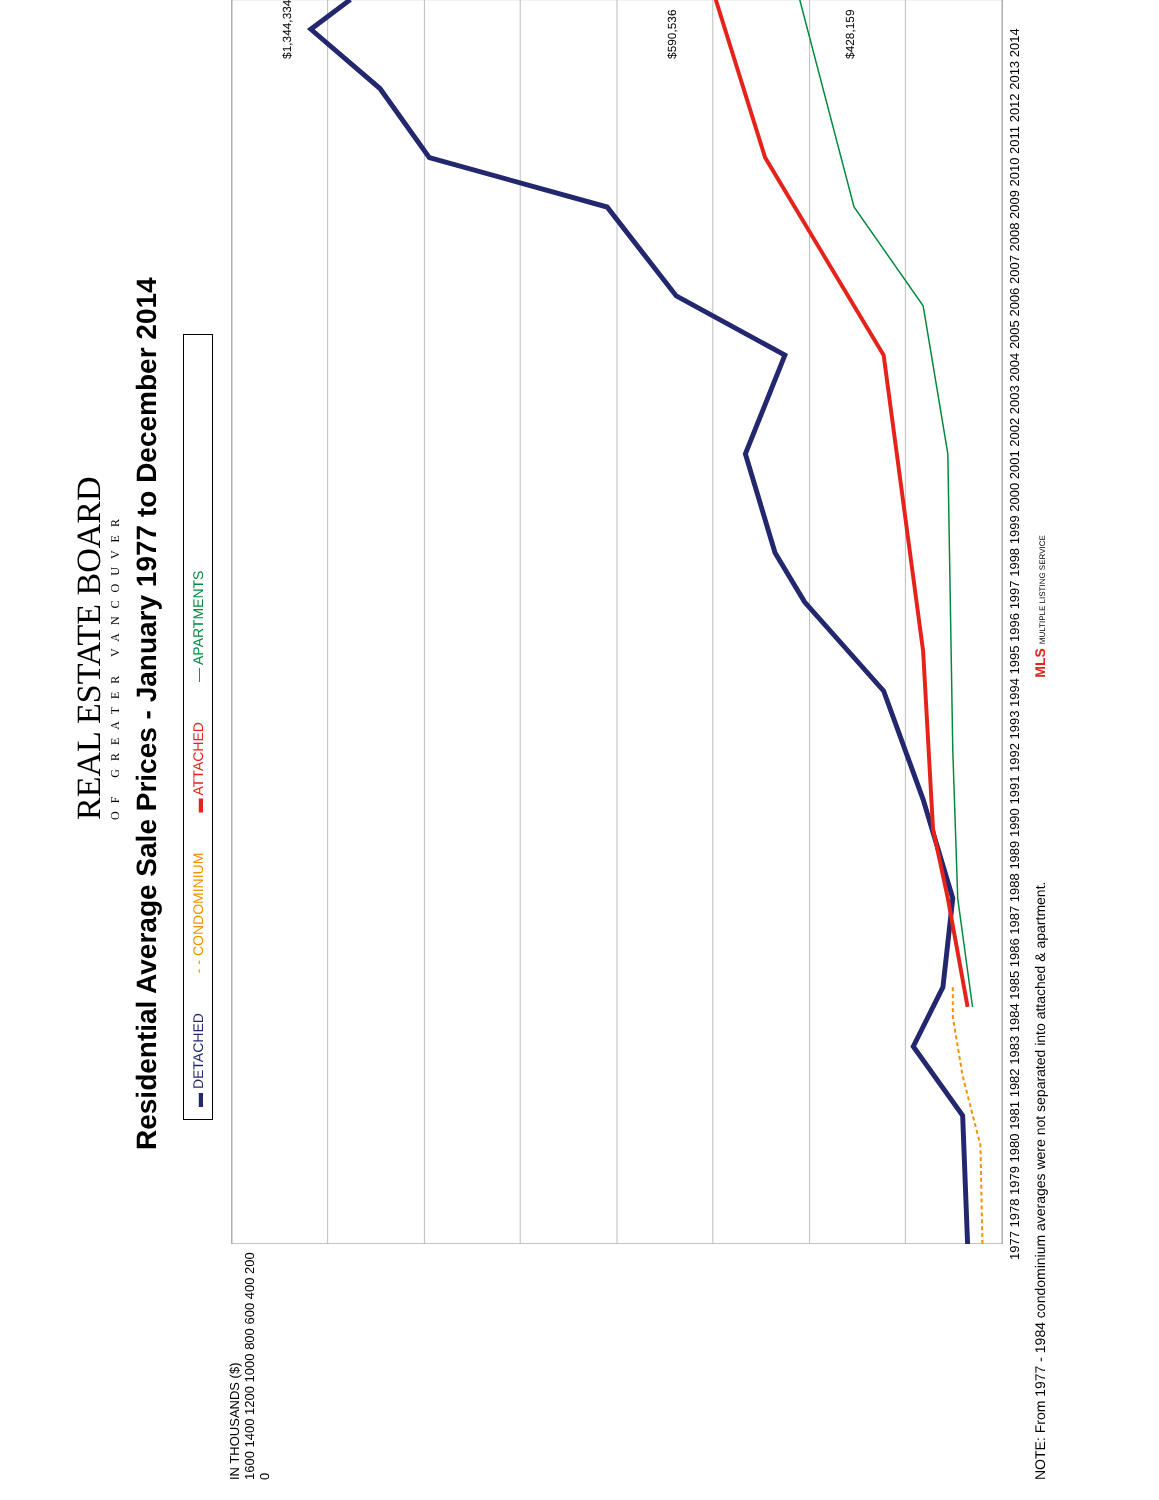REAL ESTATE BOARD
OF GREATER VANCOUVER
Residential Average Sale Prices - January 1977 to December 2014
▬ DETACHED - - CONDOMINIUM ▬ ATTACHED — APARTMENTS
IN THOUSANDS ($)
1600 1400 1200 1000 800 600 400 200 0
$1,344,334
$590,536
$428,159
1977 1978 1979 1980 1981 1982 1983 1984 1985 1986 1987 1988 1989 1990 1991 1992 1993 1994 1995 1996 1997 1998 1999 2000 2001 2002 2003 2004 2005 2006 2007 2008 2009 2010 2011 2012 2013 2014
NOTE: From 1977 - 1984 condominium averages were not separated into attached & apartment. MLS MULTIPLE LISTING SERVICE